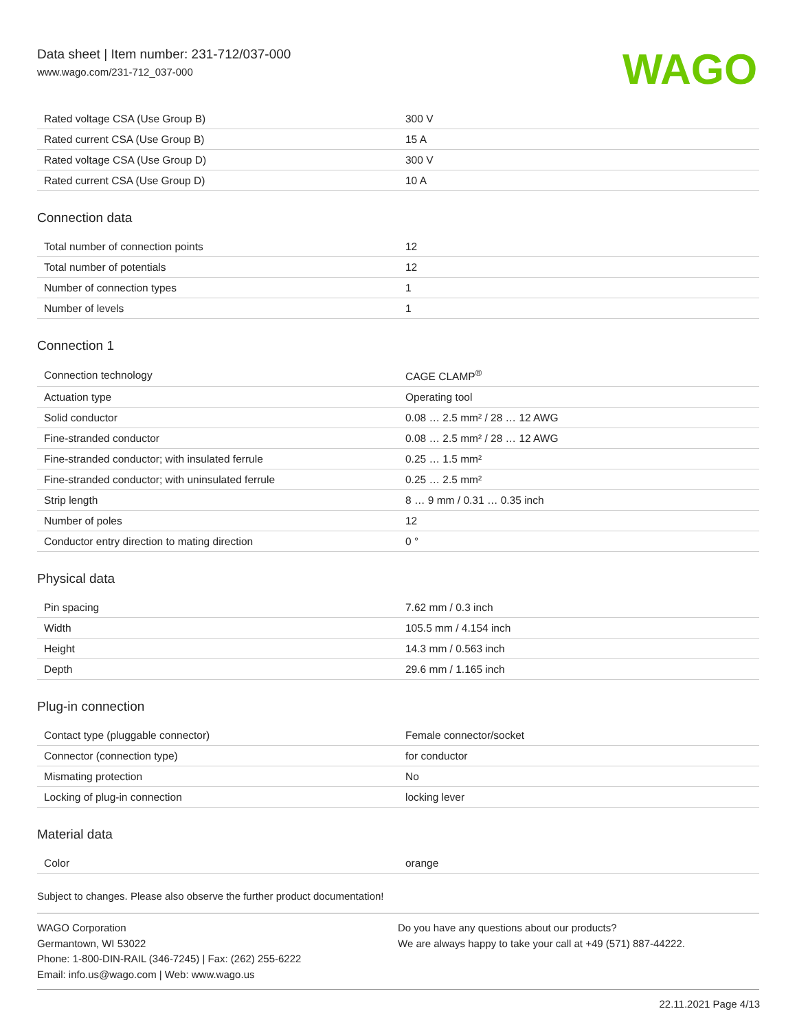Data sheet | Item number: 231-712/037-000
www.wago.com/231-712_037-000
WAGO
| Rated voltage CSA (Use Group B) | 300 V |
| Rated current CSA (Use Group B) | 15 A |
| Rated voltage CSA (Use Group D) | 300 V |
| Rated current CSA (Use Group D) | 10 A |
Connection data
| Total number of connection points | 12 |
| Total number of potentials | 12 |
| Number of connection types | 1 |
| Number of levels | 1 |
Connection 1
| Connection technology | CAGE CLAMP<sup>®</sup> |
| Actuation type | Operating tool |
| Solid conductor | 0.08 … 2.5 mm² / 28 … 12 AWG |
| Fine-stranded conductor | 0.08 … 2.5 mm² / 28 … 12 AWG |
| Fine-stranded conductor; with insulated ferrule | 0.25 … 1.5 mm² |
| Fine-stranded conductor; with uninsulated ferrule | 0.25 … 2.5 mm² |
| Strip length | 8 … 9 mm / 0.31 … 0.35 inch |
| Number of poles | 12 |
| Conductor entry direction to mating direction | 0 ° |
Physical data
| Pin spacing | 7.62 mm / 0.3 inch |
| Width | 105.5 mm / 4.154 inch |
| Height | 14.3 mm / 0.563 inch |
| Depth | 29.6 mm / 1.165 inch |
Plug-in connection
| Contact type (pluggable connector) | Female connector/socket |
| Connector (connection type) | for conductor |
| Mismating protection | No |
| Locking of plug-in connection | locking lever |
Material data
| Color | orange |
Subject to changes. Please also observe the further product documentation!
WAGO Corporation
Germantown, WI 53022
Phone: 1-800-DIN-RAIL (346-7245) | Fax: (262) 255-6222
Email: info.us@wago.com | Web: www.wago.us
Do you have any questions about our products?
We are always happy to take your call at +49 (571) 887-44222.
22.11.2021 Page 4/13